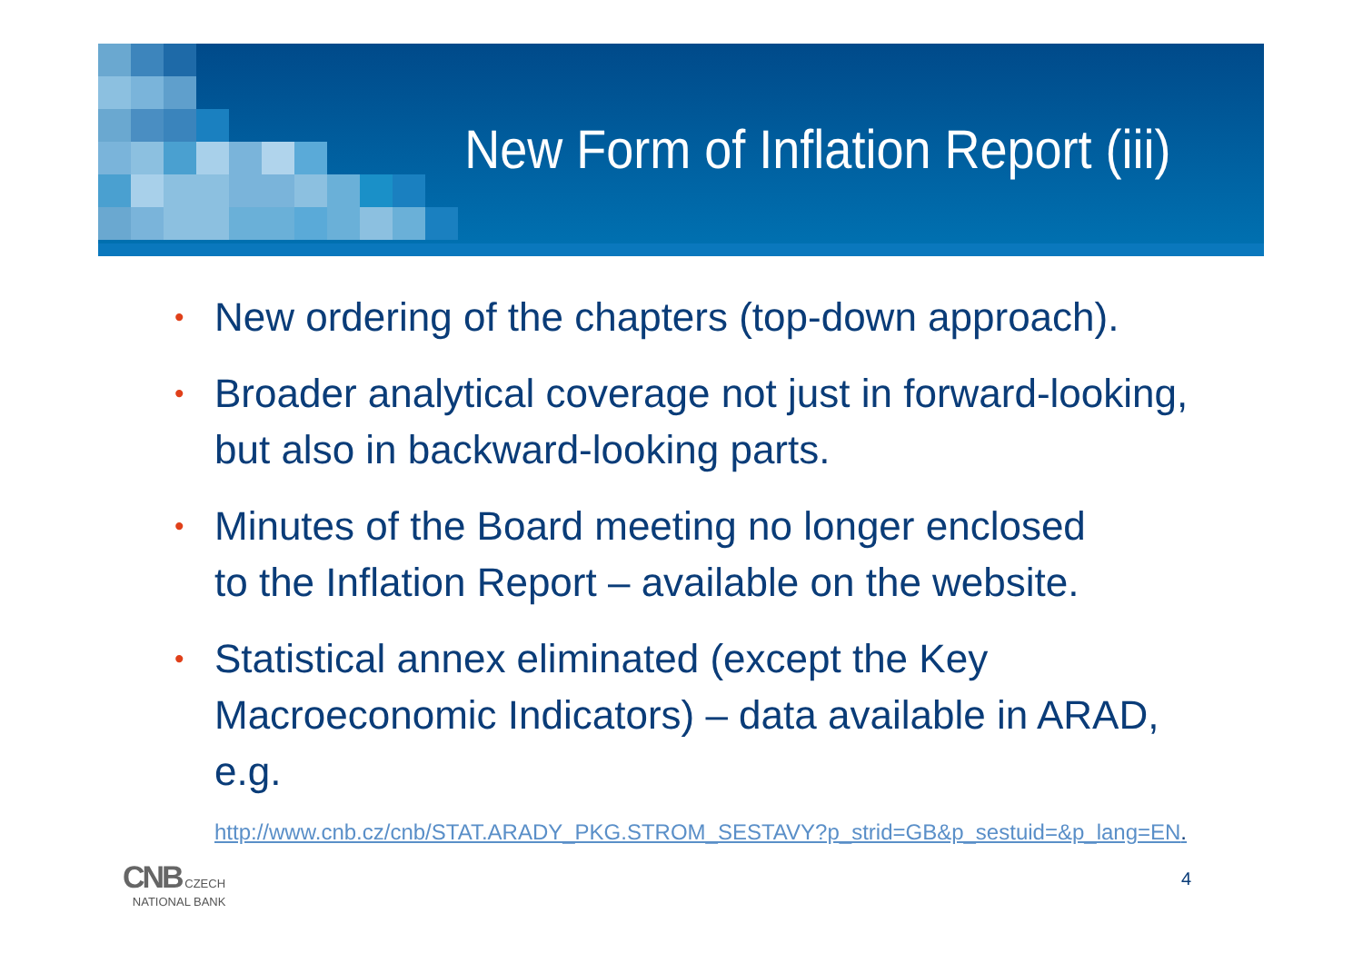New Form of Inflation Report (iii)
• New ordering of the chapters (top-down approach).
• Broader analytical coverage not just in forward-looking, but also in backward-looking parts.
• Minutes of the Board meeting no longer enclosed
to the Inflation Report – available on the website.
• Statistical annex eliminated (except the Key Macroeconomic Indicators) – data available in ARAD, e.g.
http://www.cnb.cz/cnb/STAT.ARADY_PKG.STROM_SESTAVY?p_strid=GB&p_sestuid=&p_lang=EN.
CNB CZECH
NATIONAL BANK
4